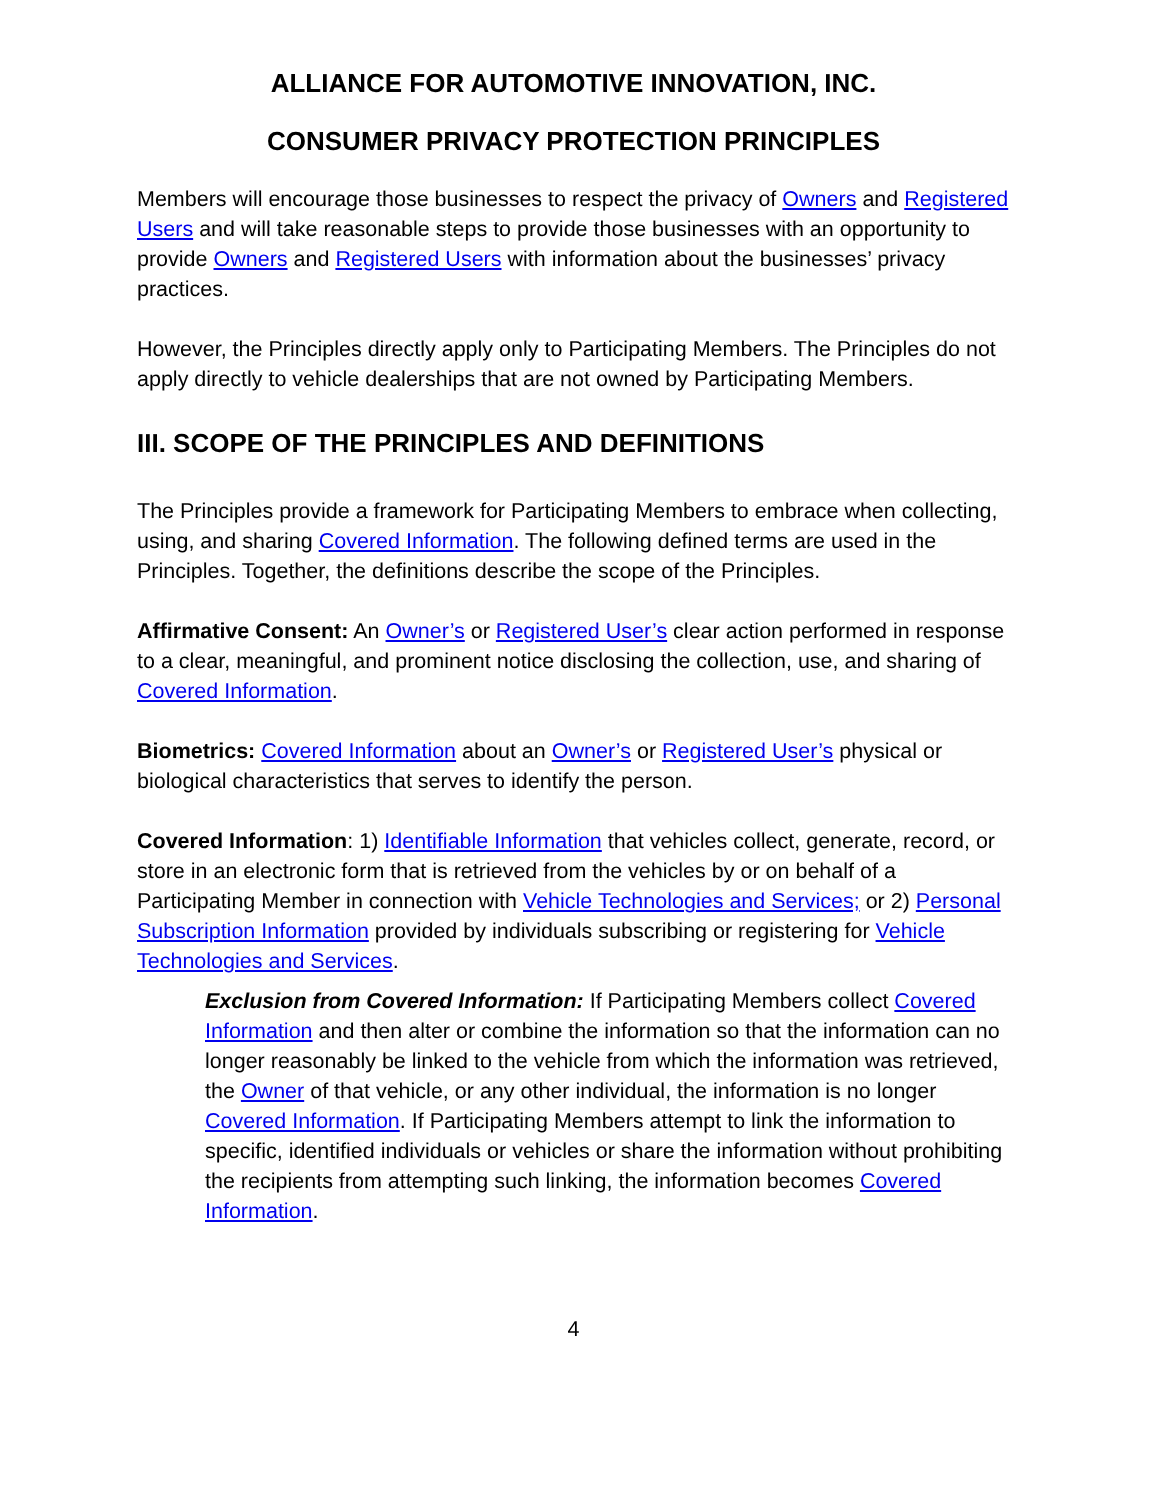ALLIANCE FOR AUTOMOTIVE INNOVATION, INC.
CONSUMER PRIVACY PROTECTION PRINCIPLES
Members will encourage those businesses to respect the privacy of Owners and Registered Users and will take reasonable steps to provide those businesses with an opportunity to provide Owners and Registered Users with information about the businesses’ privacy practices.
However, the Principles directly apply only to Participating Members. The Principles do not apply directly to vehicle dealerships that are not owned by Participating Members.
III. SCOPE OF THE PRINCIPLES AND DEFINITIONS
The Principles provide a framework for Participating Members to embrace when collecting, using, and sharing Covered Information. The following defined terms are used in the Principles. Together, the definitions describe the scope of the Principles.
Affirmative Consent: An Owner’s or Registered User’s clear action performed in response to a clear, meaningful, and prominent notice disclosing the collection, use, and sharing of Covered Information.
Biometrics: Covered Information about an Owner’s or Registered User’s physical or biological characteristics that serves to identify the person.
Covered Information: 1) Identifiable Information that vehicles collect, generate, record, or store in an electronic form that is retrieved from the vehicles by or on behalf of a Participating Member in connection with Vehicle Technologies and Services; or 2) Personal Subscription Information provided by individuals subscribing or registering for Vehicle Technologies and Services.
Exclusion from Covered Information: If Participating Members collect Covered Information and then alter or combine the information so that the information can no longer reasonably be linked to the vehicle from which the information was retrieved, the Owner of that vehicle, or any other individual, the information is no longer Covered Information. If Participating Members attempt to link the information to specific, identified individuals or vehicles or share the information without prohibiting the recipients from attempting such linking, the information becomes Covered Information.
4